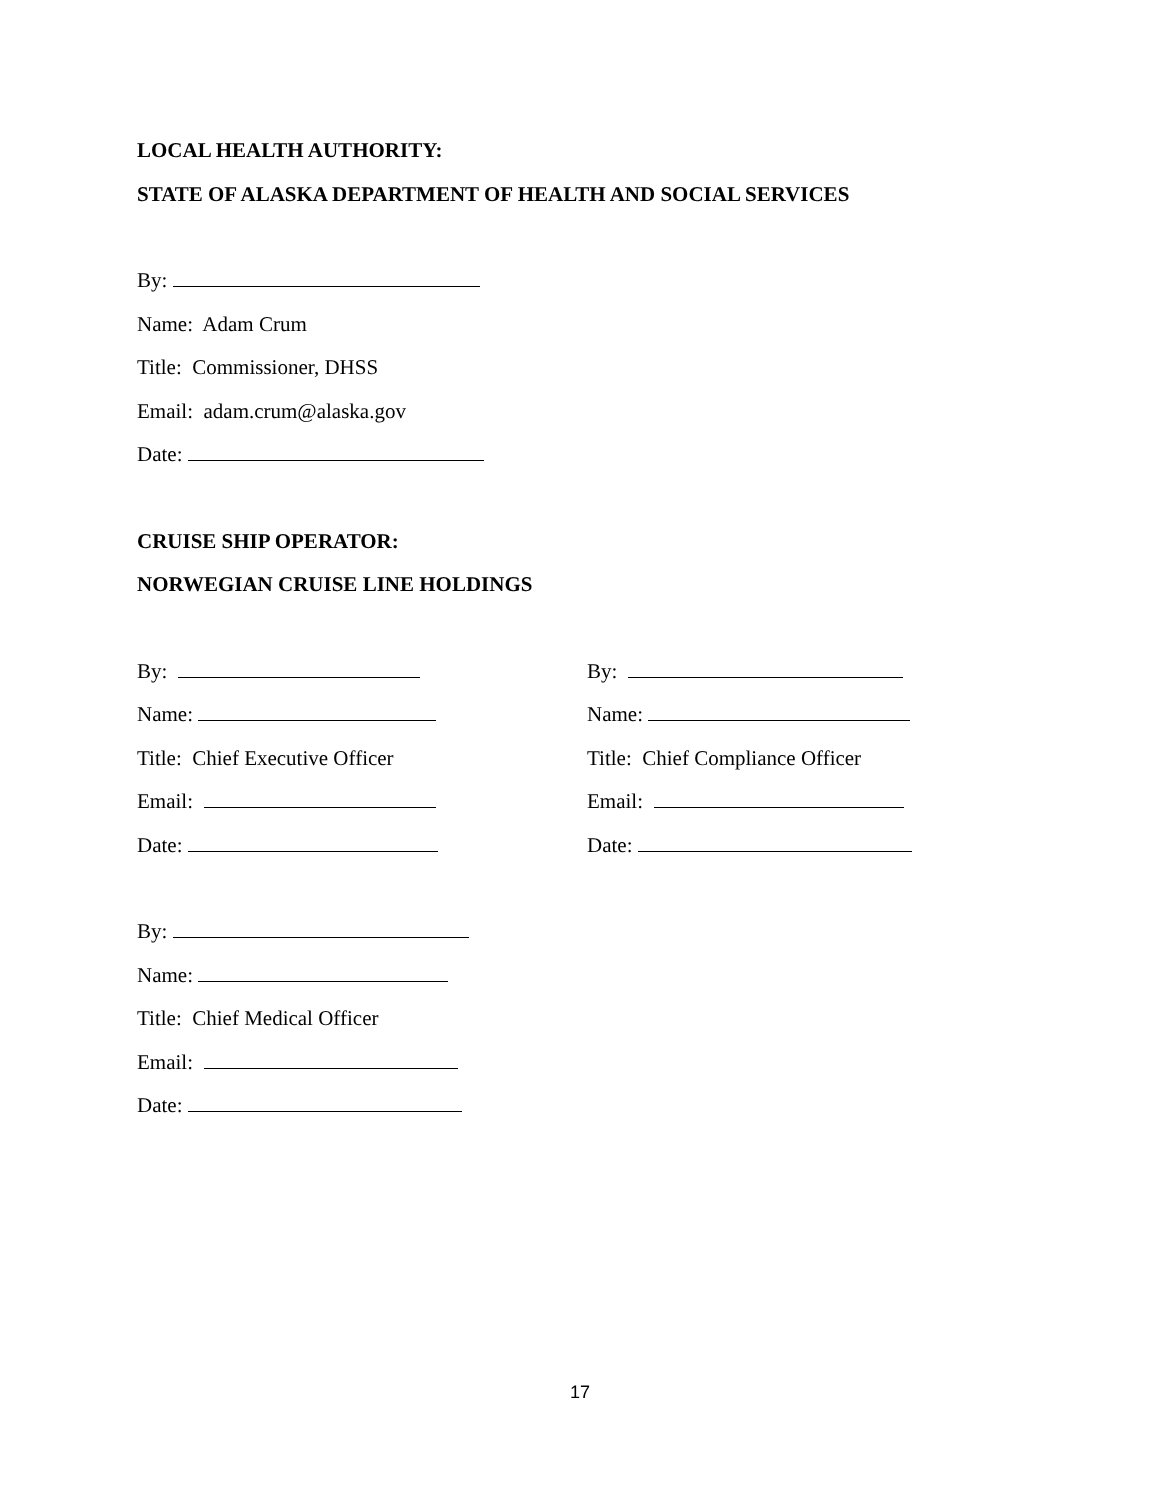LOCAL HEALTH AUTHORITY:
STATE OF ALASKA DEPARTMENT OF HEALTH AND SOCIAL SERVICES
By:
Name: Adam Crum
Title: Commissioner, DHSS
Email: adam.crum@alaska.gov
Date:
CRUISE SHIP OPERATOR:
NORWEGIAN CRUISE LINE HOLDINGS
By:
Name:
Title: Chief Executive Officer
Email:
Date:
By:
Name:
Title: Chief Compliance Officer
Email:
Date:
By:
Name:
Title: Chief Medical Officer
Email:
Date:
17